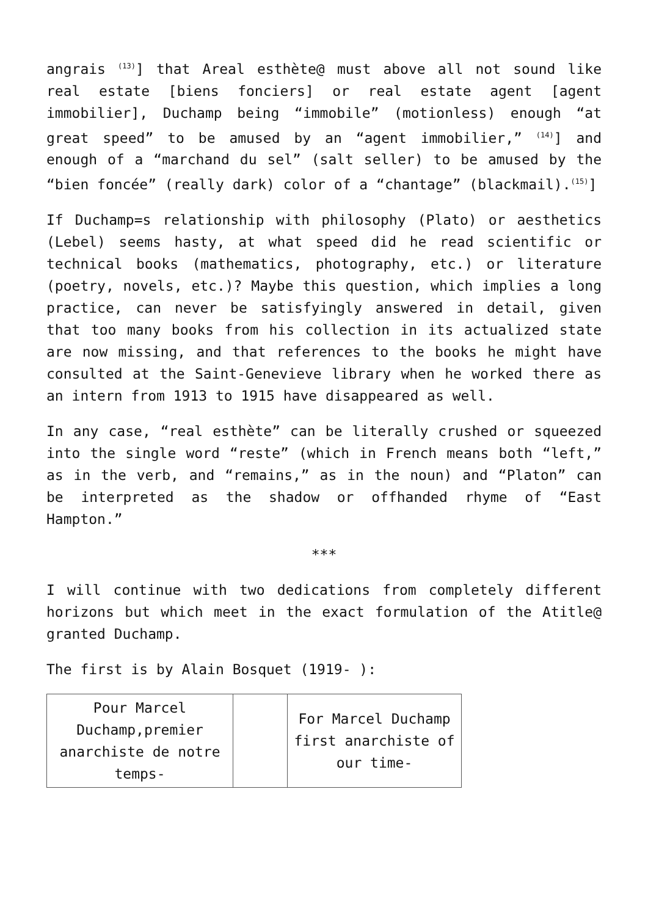angrais <sup>(13)</sup>] that Areal esthète@ must above all not sound like real estate [biens fonciers] or real estate agent [agent immobilier], Duchamp being “immobile” (motionless) enough “at great speed” to be amused by an “agent immobilier,” <sup>(14)</sup>] and enough of a “marchand du sel” (salt seller) to be amused by the “bien foncée” (really dark) color of a “chantage” (blackmail).<sup>(15)</sup>]
If Duchamp=s relationship with philosophy (Plato) or aesthetics (Lebel) seems hasty, at what speed did he read scientific or technical books (mathematics, photography, etc.) or literature (poetry, novels, etc.)? Maybe this question, which implies a long practice, can never be satisfyingly answered in detail, given that too many books from his collection in its actualized state are now missing, and that references to the books he might have consulted at the Saint-Genevieve library when he worked there as an intern from 1913 to 1915 have disappeared as well.
In any case, “real esthète” can be literally crushed or squeezed into the single word “reste” (which in French means both “left,” as in the verb, and “remains,” as in the noun) and “Platon” can be interpreted as the shadow or offhanded rhyme of “East Hampton.”
***
I will continue with two dedications from completely different horizons but which meet in the exact formulation of the Atitle@ granted Duchamp.
The first is by Alain Bosquet (1919- ):
| Pour Marcel Duchamp,premier anarchiste de notre temps- | | For Marcel Duchamp first anarchiste of our time- |